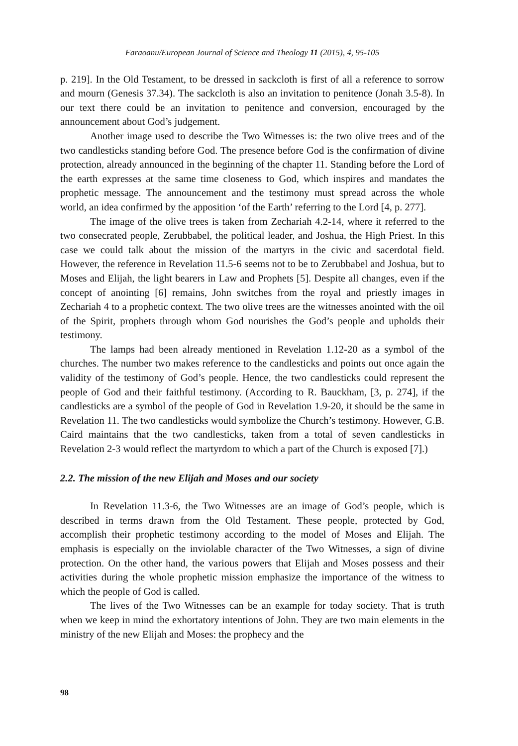Faraoanu/European Journal of Science and Theology 11 (2015), 4, 95-105
p. 219]. In the Old Testament, to be dressed in sackcloth is first of all a reference to sorrow and mourn (Genesis 37.34). The sackcloth is also an invitation to penitence (Jonah 3.5-8). In our text there could be an invitation to penitence and conversion, encouraged by the announcement about God’s judgement.
Another image used to describe the Two Witnesses is: the two olive trees and of the two candlesticks standing before God. The presence before God is the confirmation of divine protection, already announced in the beginning of the chapter 11. Standing before the Lord of the earth expresses at the same time closeness to God, which inspires and mandates the prophetic message. The announcement and the testimony must spread across the whole world, an idea confirmed by the apposition ‘of the Earth’ referring to the Lord [4, p. 277].
The image of the olive trees is taken from Zechariah 4.2-14, where it referred to the two consecrated people, Zerubbabel, the political leader, and Joshua, the High Priest. In this case we could talk about the mission of the martyrs in the civic and sacerdotal field. However, the reference in Revelation 11.5-6 seems not to be to Zerubbabel and Joshua, but to Moses and Elijah, the light bearers in Law and Prophets [5]. Despite all changes, even if the concept of anointing [6] remains, John switches from the royal and priestly images in Zechariah 4 to a prophetic context. The two olive trees are the witnesses anointed with the oil of the Spirit, prophets through whom God nourishes the God’s people and upholds their testimony.
The lamps had been already mentioned in Revelation 1.12-20 as a symbol of the churches. The number two makes reference to the candlesticks and points out once again the validity of the testimony of God’s people. Hence, the two candlesticks could represent the people of God and their faithful testimony. (According to R. Bauckham, [3, p. 274], if the candlesticks are a symbol of the people of God in Revelation 1.9-20, it should be the same in Revelation 11. The two candlesticks would symbolize the Church’s testimony. However, G.B. Caird maintains that the two candlesticks, taken from a total of seven candlesticks in Revelation 2-3 would reflect the martyrdom to which a part of the Church is exposed [7].)
2.2. The mission of the new Elijah and Moses and our society
In Revelation 11.3-6, the Two Witnesses are an image of God’s people, which is described in terms drawn from the Old Testament. These people, protected by God, accomplish their prophetic testimony according to the model of Moses and Elijah. The emphasis is especially on the inviolable character of the Two Witnesses, a sign of divine protection. On the other hand, the various powers that Elijah and Moses possess and their activities during the whole prophetic mission emphasize the importance of the witness to which the people of God is called.
The lives of the Two Witnesses can be an example for today society. That is truth when we keep in mind the exhortatory intentions of John. They are two main elements in the ministry of the new Elijah and Moses: the prophecy and the
98